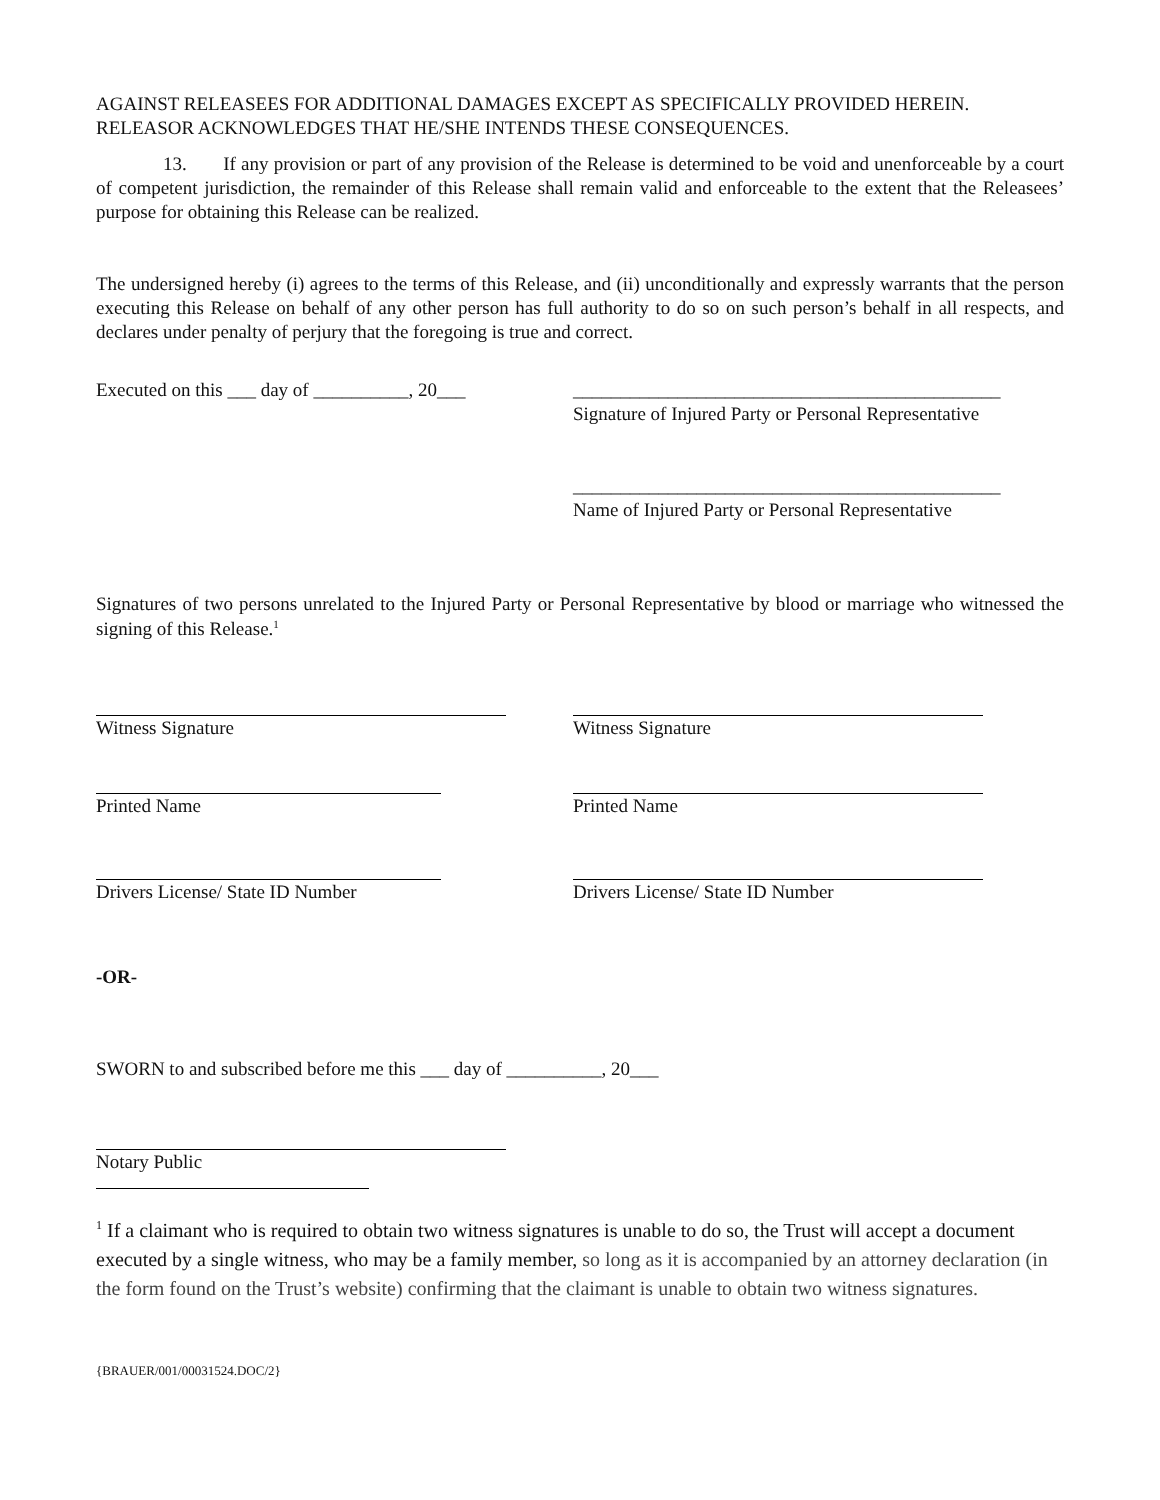AGAINST RELEASEES FOR ADDITIONAL DAMAGES EXCEPT AS SPECIFICALLY PROVIDED HEREIN. RELEASOR ACKNOWLEDGES THAT HE/SHE INTENDS THESE CONSEQUENCES.
13. If any provision or part of any provision of the Release is determined to be void and unenforceable by a court of competent jurisdiction, the remainder of this Release shall remain valid and enforceable to the extent that the Releasees’ purpose for obtaining this Release can be realized.
The undersigned hereby (i) agrees to the terms of this Release, and (ii) unconditionally and expressly warrants that the person executing this Release on behalf of any other person has full authority to do so on such person’s behalf in all respects, and declares under penalty of perjury that the foregoing is true and correct.
Executed on this ___ day of __________, 20___
_____________________________________________
Signature of Injured Party or Personal Representative
_____________________________________________
Name of Injured Party or Personal Representative
Signatures of two persons unrelated to the Injured Party or Personal Representative by blood or marriage who witnessed the signing of this Release.<sup>1</sup>
Witness Signature Witness Signature
Printed Name Printed Name
Drivers License/ State ID Number Drivers License/ State ID Number
-OR-
SWORN to and subscribed before me this ___ day of __________, 20___
Notary Public
<sup>1</sup> If a claimant who is required to obtain two witness signatures is unable to do so, the Trust will accept a document executed by a single witness, who may be a family member, so long as it is accompanied by an attorney declaration (in the form found on the Trust’s website) confirming that the claimant is unable to obtain two witness signatures.
{BRAUER/001/00031524.DOC/2}